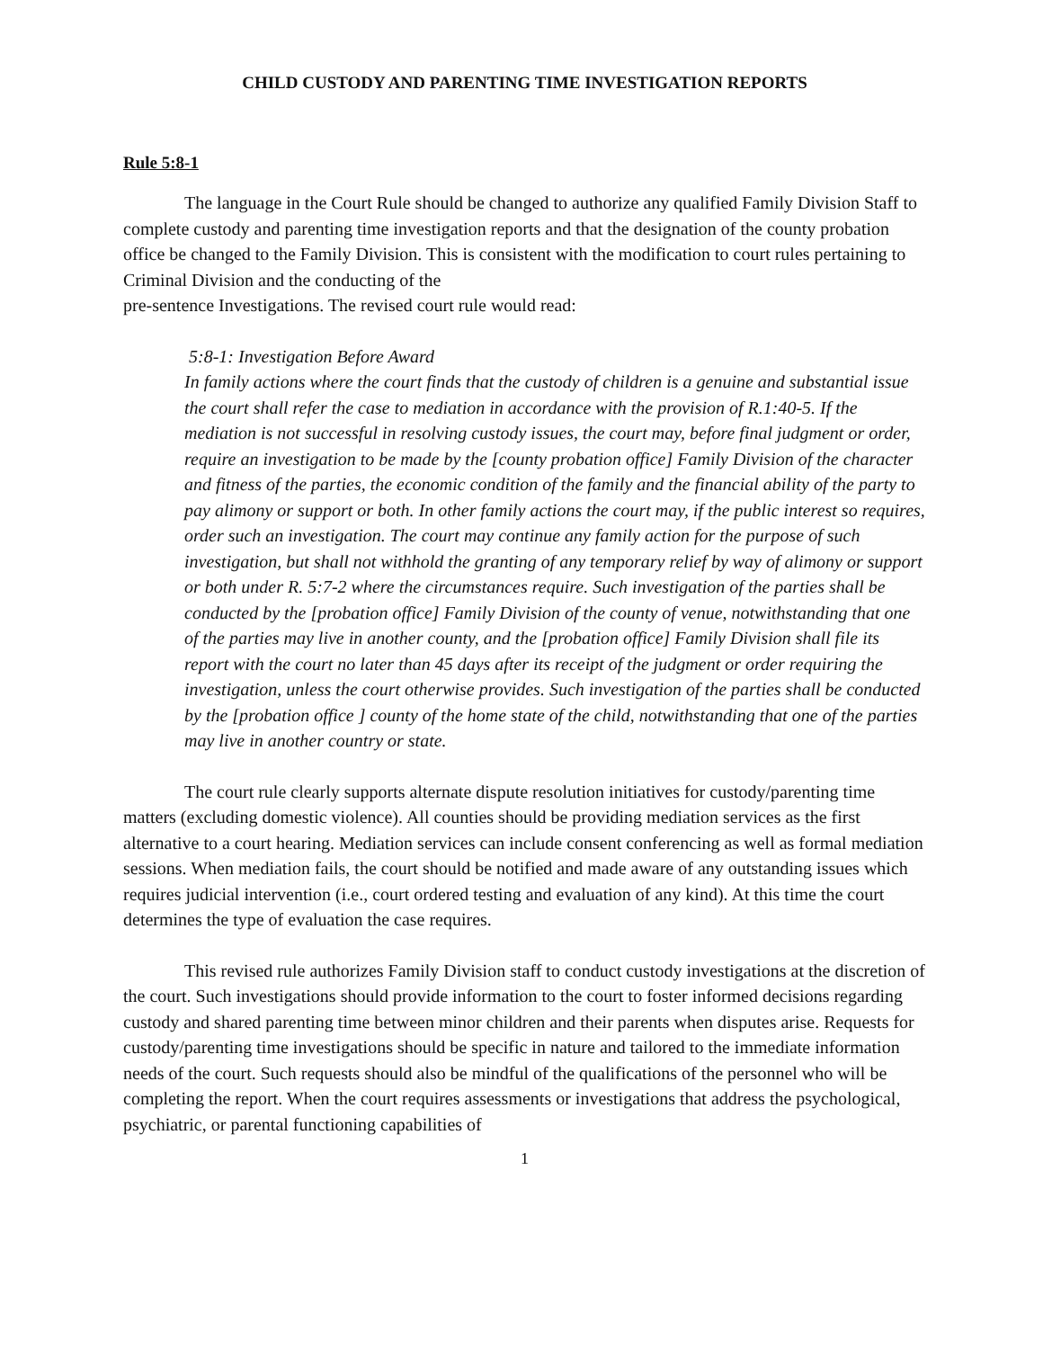CHILD CUSTODY AND PARENTING TIME INVESTIGATION REPORTS
Rule 5:8-1
The language in the Court Rule should be changed to authorize any qualified Family Division Staff to complete custody and parenting time investigation reports and that the designation of the county probation office be changed to the Family Division. This is consistent with the modification to court rules pertaining to Criminal Division and the conducting of the
pre-sentence Investigations. The revised court rule would read:
5:8-1: Investigation Before Award
In family actions where the court finds that the custody of children is a genuine and substantial issue the court shall refer the case to mediation in accordance with the provision of R.1:40-5. If the mediation is not successful in resolving custody issues, the court may, before final judgment or order, require an investigation to be made by the [county probation office] Family Division of the character and fitness of the parties, the economic condition of the family and the financial ability of the party to pay alimony or support or both. In other family actions the court may, if the public interest so requires, order such an investigation. The court may continue any family action for the purpose of such investigation, but shall not withhold the granting of any temporary relief by way of alimony or support or both under R. 5:7-2 where the circumstances require. Such investigation of the parties shall be conducted by the [probation office] Family Division of the county of venue, notwithstanding that one of the parties may live in another county, and the [probation office] Family Division shall file its report with the court no later than 45 days after its receipt of the judgment or order requiring the investigation, unless the court otherwise provides. Such investigation of the parties shall be conducted by the [probation office ] county of the home state of the child, notwithstanding that one of the parties may live in another country or state.
The court rule clearly supports alternate dispute resolution initiatives for custody/parenting time matters (excluding domestic violence). All counties should be providing mediation services as the first alternative to a court hearing. Mediation services can include consent conferencing as well as formal mediation sessions. When mediation fails, the court should be notified and made aware of any outstanding issues which requires judicial intervention (i.e., court ordered testing and evaluation of any kind). At this time the court determines the type of evaluation the case requires.
This revised rule authorizes Family Division staff to conduct custody investigations at the discretion of the court. Such investigations should provide information to the court to foster informed decisions regarding custody and shared parenting time between minor children and their parents when disputes arise. Requests for custody/parenting time investigations should be specific in nature and tailored to the immediate information needs of the court. Such requests should also be mindful of the qualifications of the personnel who will be completing the report. When the court requires assessments or investigations that address the psychological, psychiatric, or parental functioning capabilities of
1